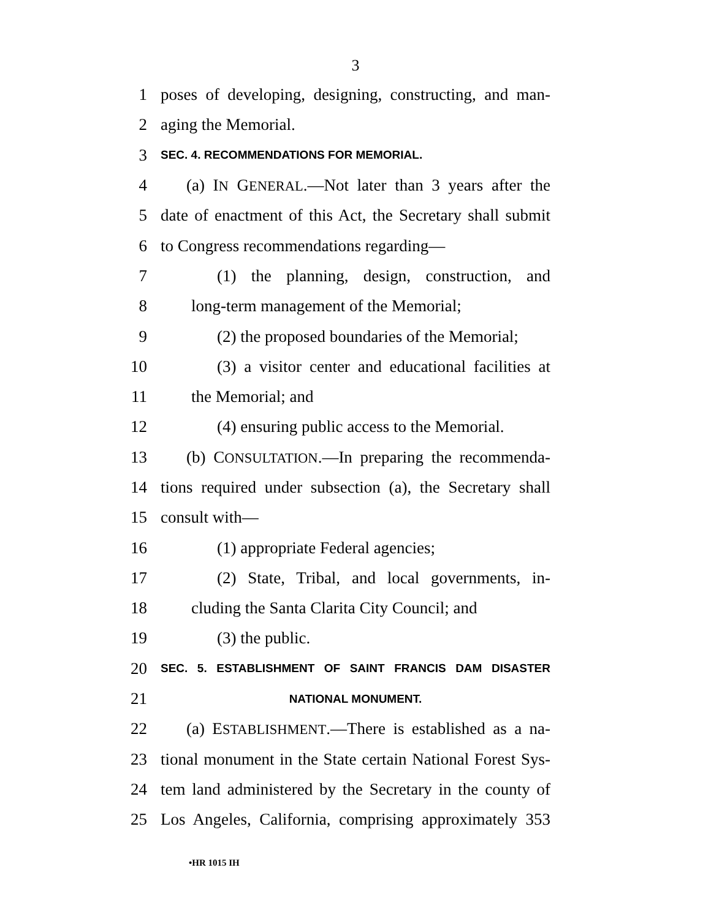3
1 poses of developing, designing, constructing, and man-
2 aging the Memorial.
3 SEC. 4. RECOMMENDATIONS FOR MEMORIAL.
4 (a) IN GENERAL.—Not later than 3 years after the
5 date of enactment of this Act, the Secretary shall submit
6 to Congress recommendations regarding—
7 (1) the planning, design, construction, and
8 long-term management of the Memorial;
9 (2) the proposed boundaries of the Memorial;
10 (3) a visitor center and educational facilities at
11 the Memorial; and
12 (4) ensuring public access to the Memorial.
13 (b) CONSULTATION.—In preparing the recommenda-
14 tions required under subsection (a), the Secretary shall
15 consult with—
16 (1) appropriate Federal agencies;
17 (2) State, Tribal, and local governments, in-
18 cluding the Santa Clarita City Council; and
19 (3) the public.
20 SEC. 5. ESTABLISHMENT OF SAINT FRANCIS DAM DISASTER
21 NATIONAL MONUMENT.
22 (a) ESTABLISHMENT.—There is established as a na-
23 tional monument in the State certain National Forest Sys-
24 tem land administered by the Secretary in the county of
25 Los Angeles, California, comprising approximately 353
•HR 1015 IH